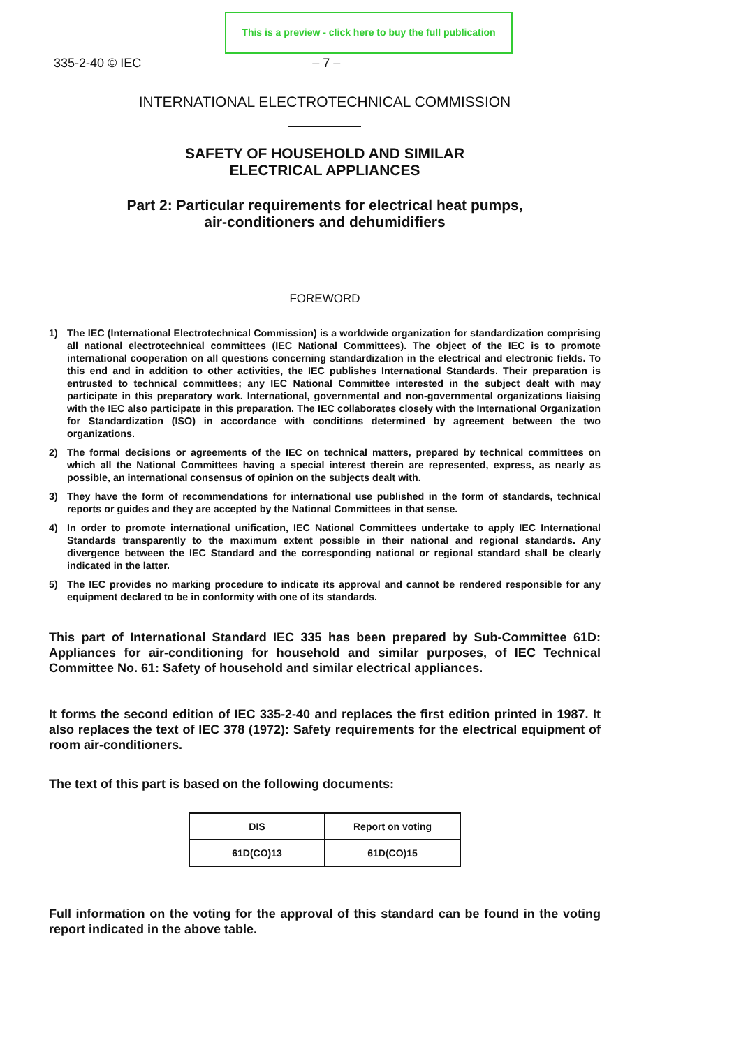This is a preview - click here to buy the full publication
335-2-40 © IEC – 7 –
INTERNATIONAL ELECTROTECHNICAL COMMISSION
SAFETY OF HOUSEHOLD AND SIMILAR
ELECTRICAL APPLIANCES
Part 2: Particular requirements for electrical heat pumps,
air-conditioners and dehumidifiers
FOREWORD
1) The IEC (International Electrotechnical Commission) is a worldwide organization for standardization comprising all national electrotechnical committees (IEC National Committees). The object of the IEC is to promote international cooperation on all questions concerning standardization in the electrical and electronic fields. To this end and in addition to other activities, the IEC publishes International Standards. Their preparation is entrusted to technical committees; any IEC National Committee interested in the subject dealt with may participate in this preparatory work. International, governmental and non-governmental organizations liaising with the IEC also participate in this preparation. The IEC collaborates closely with the International Organization for Standardization (ISO) in accordance with conditions determined by agreement between the two organizations.
2) The formal decisions or agreements of the IEC on technical matters, prepared by technical committees on which all the National Committees having a special interest therein are represented, express, as nearly as possible, an international consensus of opinion on the subjects dealt with.
3) They have the form of recommendations for international use published in the form of standards, technical reports or guides and they are accepted by the National Committees in that sense.
4) In order to promote international unification, IEC National Committees undertake to apply IEC International Standards transparently to the maximum extent possible in their national and regional standards. Any divergence between the IEC Standard and the corresponding national or regional standard shall be clearly indicated in the latter.
5) The IEC provides no marking procedure to indicate its approval and cannot be rendered responsible for any equipment declared to be in conformity with one of its standards.
This part of International Standard IEC 335 has been prepared by Sub-Committee 61D: Appliances for air-conditioning for household and similar purposes, of IEC Technical Committee No. 61: Safety of household and similar electrical appliances.
It forms the second edition of IEC 335-2-40 and replaces the first edition printed in 1987. It also replaces the text of IEC 378 (1972): Safety requirements for the electrical equipment of room air-conditioners.
The text of this part is based on the following documents:
| DIS | Report on voting |
| --- | --- |
| 61D(CO)13 | 61D(CO)15 |
Full information on the voting for the approval of this standard can be found in the voting report indicated in the above table.